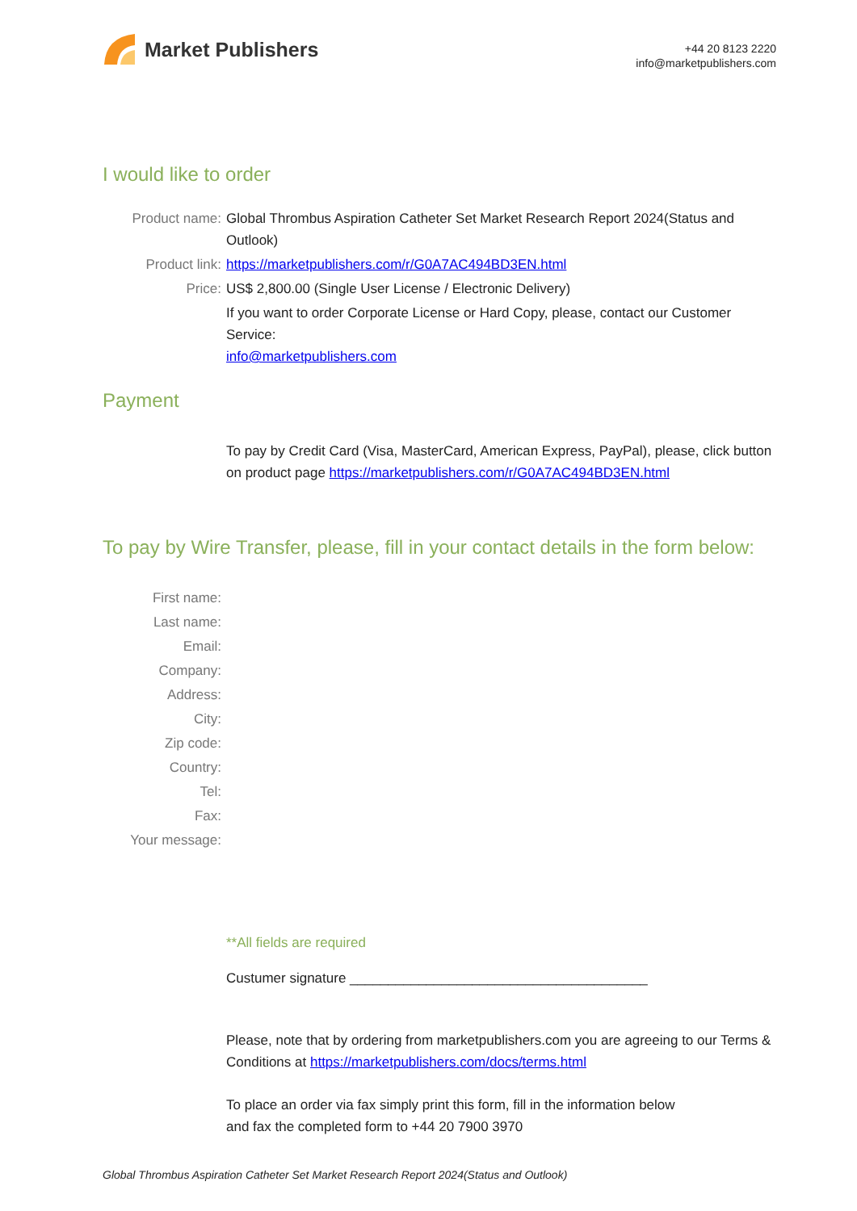Market Publishers
+44 20 8123 2220
info@marketpublishers.com
I would like to order
Product name: Global Thrombus Aspiration Catheter Set Market Research Report 2024(Status and Outlook)
Product link: https://marketpublishers.com/r/G0A7AC494BD3EN.html
Price: US$ 2,800.00 (Single User License / Electronic Delivery)
If you want to order Corporate License or Hard Copy, please, contact our Customer Service:
info@marketpublishers.com
Payment
To pay by Credit Card (Visa, MasterCard, American Express, PayPal), please, click button on product page https://marketpublishers.com/r/G0A7AC494BD3EN.html
To pay by Wire Transfer, please, fill in your contact details in the form below:
First name:
Last name:
Email:
Company:
Address:
City:
Zip code:
Country:
Tel:
Fax:
Your message:
**All fields are required
Custumer signature _______________________________________
Please, note that by ordering from marketpublishers.com you are agreeing to our Terms & Conditions at https://marketpublishers.com/docs/terms.html
To place an order via fax simply print this form, fill in the information below
and fax the completed form to +44 20 7900 3970
Global Thrombus Aspiration Catheter Set Market Research Report 2024(Status and Outlook)